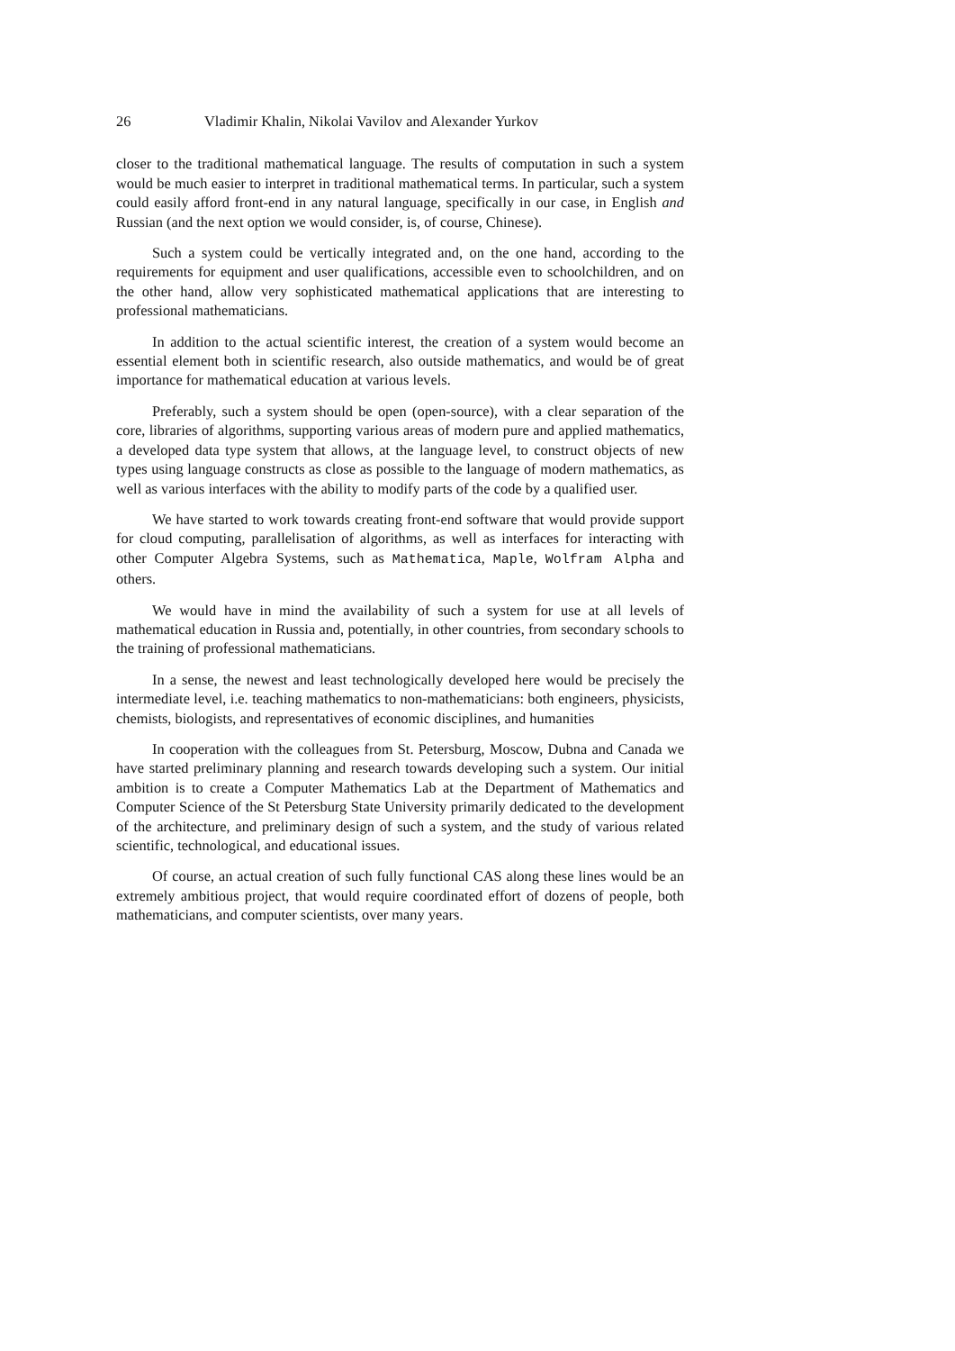26 Vladimir Khalin, Nikolai Vavilov and Alexander Yurkov
closer to the traditional mathematical language. The results of computation in such a system would be much easier to interpret in traditional mathematical terms. In particular, such a system could easily afford front-end in any natural language, specifically in our case, in English and Russian (and the next option we would consider, is, of course, Chinese).
Such a system could be vertically integrated and, on the one hand, according to the requirements for equipment and user qualifications, accessible even to schoolchildren, and on the other hand, allow very sophisticated mathematical applications that are interesting to professional mathematicians.
In addition to the actual scientific interest, the creation of a system would become an essential element both in scientific research, also outside mathematics, and would be of great importance for mathematical education at various levels.
Preferably, such a system should be open (open-source), with a clear separation of the core, libraries of algorithms, supporting various areas of modern pure and applied mathematics, a developed data type system that allows, at the language level, to construct objects of new types using language constructs as close as possible to the language of modern mathematics, as well as various interfaces with the ability to modify parts of the code by a qualified user.
We have started to work towards creating front-end software that would provide support for cloud computing, parallelisation of algorithms, as well as interfaces for interacting with other Computer Algebra Systems, such as Mathematica, Maple, Wolfram Alpha and others.
We would have in mind the availability of such a system for use at all levels of mathematical education in Russia and, potentially, in other countries, from secondary schools to the training of professional mathematicians.
In a sense, the newest and least technologically developed here would be precisely the intermediate level, i.e. teaching mathematics to non-mathematicians: both engineers, physicists, chemists, biologists, and representatives of economic disciplines, and humanities
In cooperation with the colleagues from St. Petersburg, Moscow, Dubna and Canada we have started preliminary planning and research towards developing such a system. Our initial ambition is to create a Computer Mathematics Lab at the Department of Mathematics and Computer Science of the St Petersburg State University primarily dedicated to the development of the architecture, and preliminary design of such a system, and the study of various related scientific, technological, and educational issues.
Of course, an actual creation of such fully functional CAS along these lines would be an extremely ambitious project, that would require coordinated effort of dozens of people, both mathematicians, and computer scientists, over many years.